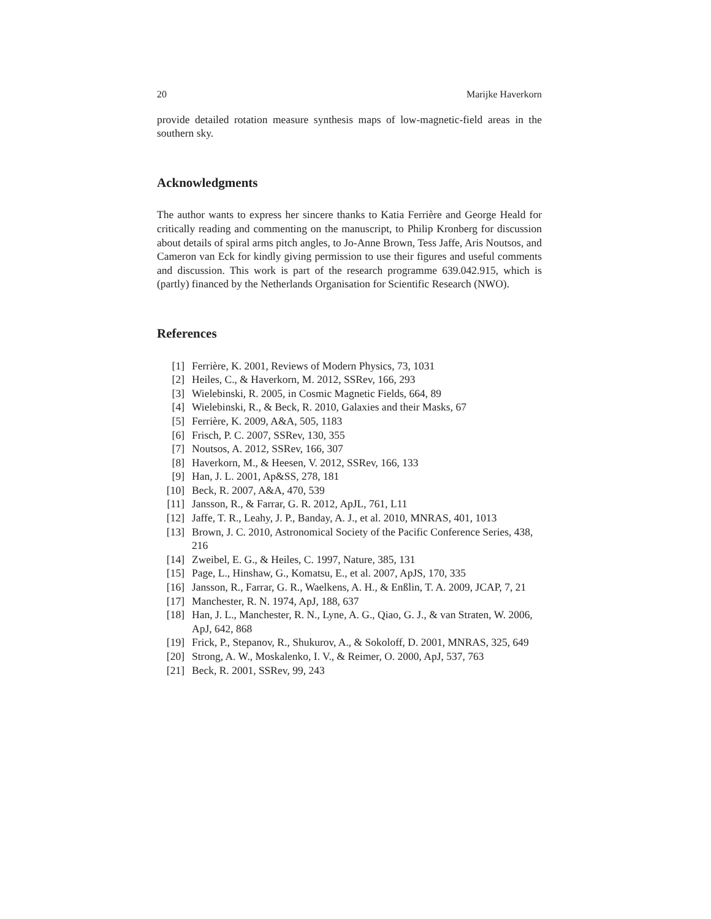20 Marijke Haverkorn
provide detailed rotation measure synthesis maps of low-magnetic-field areas in the southern sky.
Acknowledgments
The author wants to express her sincere thanks to Katia Ferrière and George Heald for critically reading and commenting on the manuscript, to Philip Kronberg for discussion about details of spiral arms pitch angles, to Jo-Anne Brown, Tess Jaffe, Aris Noutsos, and Cameron van Eck for kindly giving permission to use their figures and useful comments and discussion. This work is part of the research programme 639.042.915, which is (partly) financed by the Netherlands Organisation for Scientific Research (NWO).
References
[1] Ferrière, K. 2001, Reviews of Modern Physics, 73, 1031
[2] Heiles, C., & Haverkorn, M. 2012, SSRev, 166, 293
[3] Wielebinski, R. 2005, in Cosmic Magnetic Fields, 664, 89
[4] Wielebinski, R., & Beck, R. 2010, Galaxies and their Masks, 67
[5] Ferrière, K. 2009, A&A, 505, 1183
[6] Frisch, P. C. 2007, SSRev, 130, 355
[7] Noutsos, A. 2012, SSRev, 166, 307
[8] Haverkorn, M., & Heesen, V. 2012, SSRev, 166, 133
[9] Han, J. L. 2001, Ap&SS, 278, 181
[10] Beck, R. 2007, A&A, 470, 539
[11] Jansson, R., & Farrar, G. R. 2012, ApJL, 761, L11
[12] Jaffe, T. R., Leahy, J. P., Banday, A. J., et al. 2010, MNRAS, 401, 1013
[13] Brown, J. C. 2010, Astronomical Society of the Pacific Conference Series, 438, 216
[14] Zweibel, E. G., & Heiles, C. 1997, Nature, 385, 131
[15] Page, L., Hinshaw, G., Komatsu, E., et al. 2007, ApJS, 170, 335
[16] Jansson, R., Farrar, G. R., Waelkens, A. H., & Enßlin, T. A. 2009, JCAP, 7, 21
[17] Manchester, R. N. 1974, ApJ, 188, 637
[18] Han, J. L., Manchester, R. N., Lyne, A. G., Qiao, G. J., & van Straten, W. 2006, ApJ, 642, 868
[19] Frick, P., Stepanov, R., Shukurov, A., & Sokoloff, D. 2001, MNRAS, 325, 649
[20] Strong, A. W., Moskalenko, I. V., & Reimer, O. 2000, ApJ, 537, 763
[21] Beck, R. 2001, SSRev, 99, 243